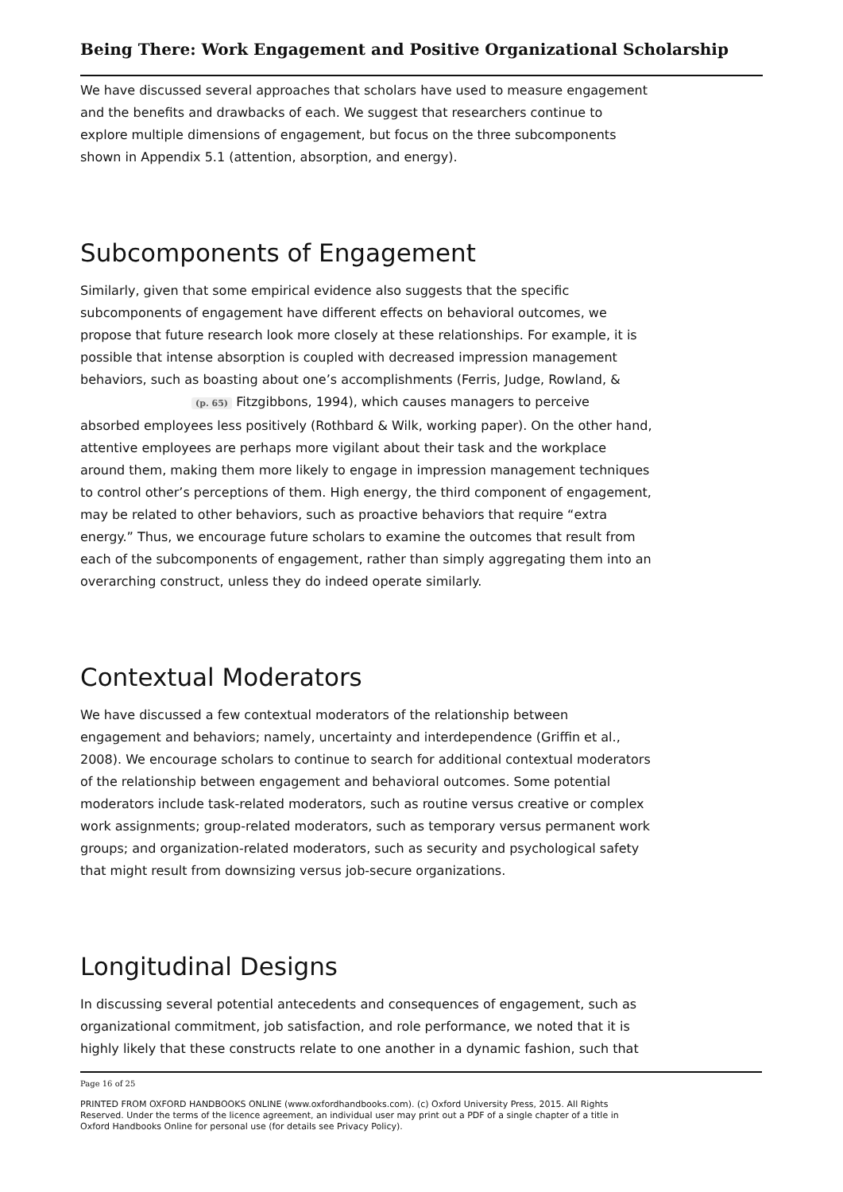Being There: Work Engagement and Positive Organizational Scholarship
We have discussed several approaches that scholars have used to measure engagement and the benefits and drawbacks of each. We suggest that researchers continue to explore multiple dimensions of engagement, but focus on the three subcomponents shown in Appendix 5.1 (attention, absorption, and energy).
Subcomponents of Engagement
Similarly, given that some empirical evidence also suggests that the specific subcomponents of engagement have different effects on behavioral outcomes, we propose that future research look more closely at these relationships. For example, it is possible that intense absorption is coupled with decreased impression management behaviors, such as boasting about one’s accomplishments (Ferris, Judge, Rowland, & (p. 65) Fitzgibbons, 1994), which causes managers to perceive absorbed employees less positively (Rothbard & Wilk, working paper). On the other hand, attentive employees are perhaps more vigilant about their task and the workplace around them, making them more likely to engage in impression management techniques to control other’s perceptions of them. High energy, the third component of engagement, may be related to other behaviors, such as proactive behaviors that require “extra energy.” Thus, we encourage future scholars to examine the outcomes that result from each of the subcomponents of engagement, rather than simply aggregating them into an overarching construct, unless they do indeed operate similarly.
Contextual Moderators
We have discussed a few contextual moderators of the relationship between engagement and behaviors; namely, uncertainty and interdependence (Griffin et al., 2008). We encourage scholars to continue to search for additional contextual moderators of the relationship between engagement and behavioral outcomes. Some potential moderators include task-related moderators, such as routine versus creative or complex work assignments; group-related moderators, such as temporary versus permanent work groups; and organization-related moderators, such as security and psychological safety that might result from downsizing versus job-secure organizations.
Longitudinal Designs
In discussing several potential antecedents and consequences of engagement, such as organizational commitment, job satisfaction, and role performance, we noted that it is highly likely that these constructs relate to one another in a dynamic fashion, such that
Page 16 of 25
PRINTED FROM OXFORD HANDBOOKS ONLINE (www.oxfordhandbooks.com). (c) Oxford University Press, 2015. All Rights Reserved. Under the terms of the licence agreement, an individual user may print out a PDF of a single chapter of a title in Oxford Handbooks Online for personal use (for details see Privacy Policy).